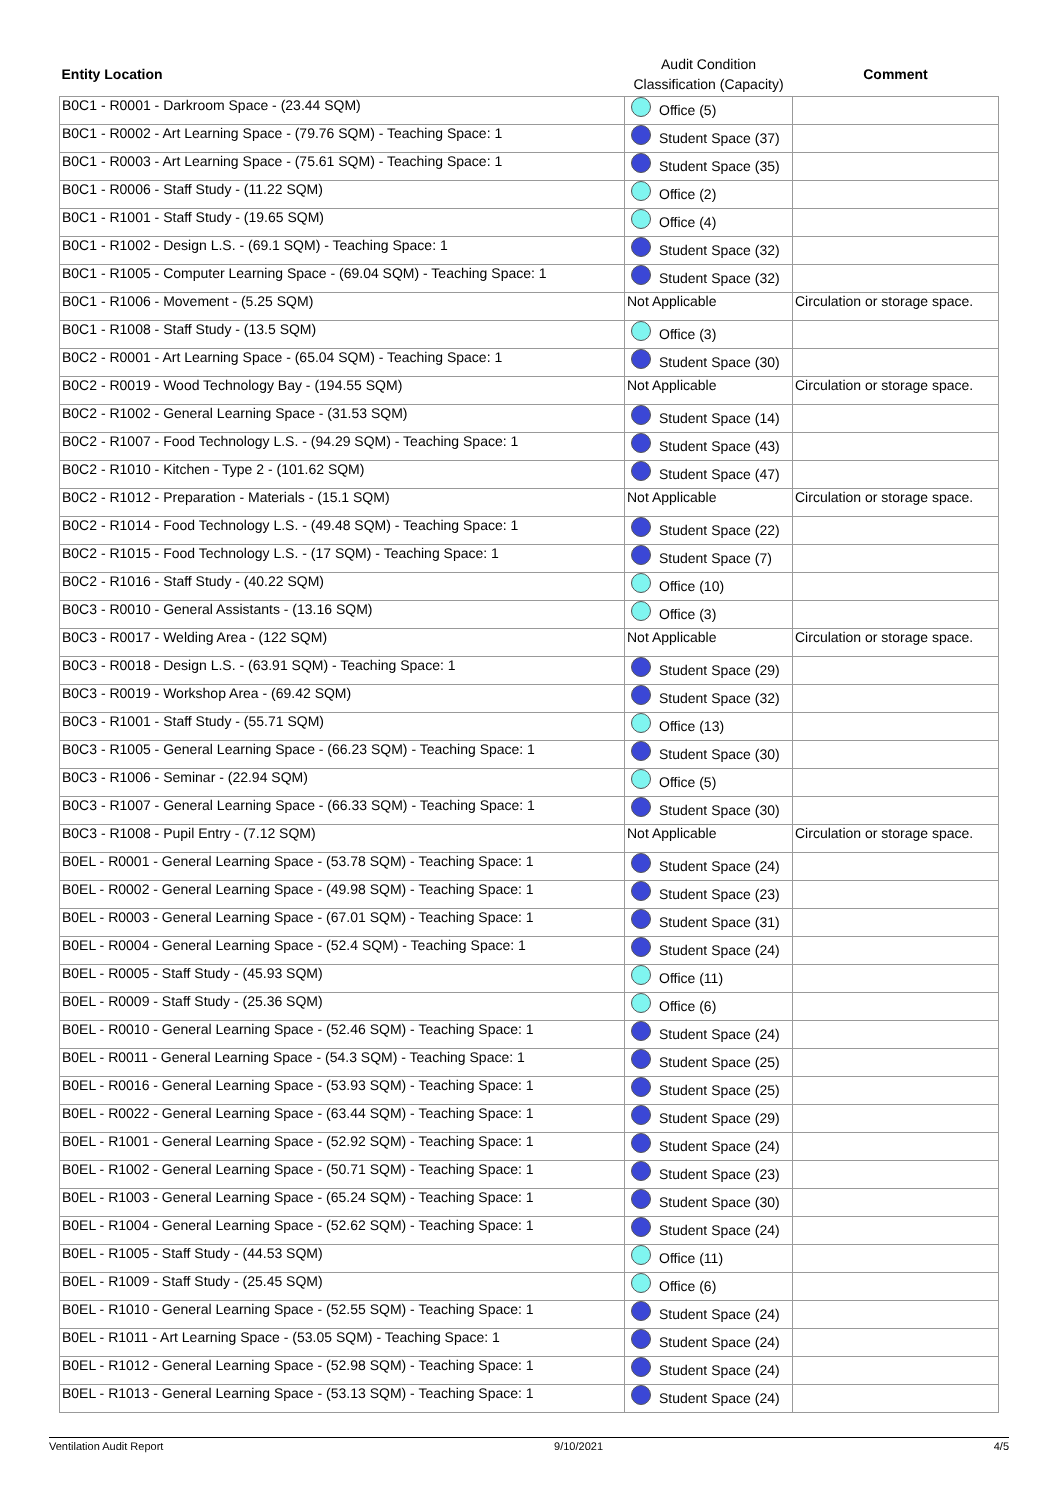| Entity Location | Audit Condition Classification (Capacity) | Comment |
| --- | --- | --- |
| B0C1 - R0001 - Darkroom Space - (23.44 SQM) | Office (5) | |
| B0C1 - R0002 - Art Learning Space - (79.76 SQM) - Teaching Space: 1 | Student Space (37) | |
| B0C1 - R0003 - Art Learning Space - (75.61 SQM) - Teaching Space: 1 | Student Space (35) | |
| B0C1 - R0006 - Staff Study - (11.22 SQM) | Office (2) | |
| B0C1 - R1001 - Staff Study - (19.65 SQM) | Office (4) | |
| B0C1 - R1002 - Design L.S. - (69.1 SQM) - Teaching Space: 1 | Student Space (32) | |
| B0C1 - R1005 - Computer Learning Space - (69.04 SQM) - Teaching Space: 1 | Student Space (32) | |
| B0C1 - R1006 - Movement - (5.25 SQM) | Not Applicable | Circulation or storage space. |
| B0C1 - R1008 - Staff Study - (13.5 SQM) | Office (3) | |
| B0C2 - R0001 - Art Learning Space - (65.04 SQM) - Teaching Space: 1 | Student Space (30) | |
| B0C2 - R0019 - Wood Technology Bay - (194.55 SQM) | Not Applicable | Circulation or storage space. |
| B0C2 - R1002 - General Learning Space - (31.53 SQM) | Student Space (14) | |
| B0C2 - R1007 - Food Technology L.S. - (94.29 SQM) - Teaching Space: 1 | Student Space (43) | |
| B0C2 - R1010 - Kitchen - Type 2 - (101.62 SQM) | Student Space (47) | |
| B0C2 - R1012 - Preparation - Materials - (15.1 SQM) | Not Applicable | Circulation or storage space. |
| B0C2 - R1014 - Food Technology L.S. - (49.48 SQM) - Teaching Space: 1 | Student Space (22) | |
| B0C2 - R1015 - Food Technology L.S. - (17 SQM) - Teaching Space: 1 | Student Space (7) | |
| B0C2 - R1016 - Staff Study - (40.22 SQM) | Office (10) | |
| B0C3 - R0010 - General Assistants - (13.16 SQM) | Office (3) | |
| B0C3 - R0017 - Welding Area - (122 SQM) | Not Applicable | Circulation or storage space. |
| B0C3 - R0018 - Design L.S. - (63.91 SQM) - Teaching Space: 1 | Student Space (29) | |
| B0C3 - R0019 - Workshop Area - (69.42 SQM) | Student Space (32) | |
| B0C3 - R1001 - Staff Study - (55.71 SQM) | Office (13) | |
| B0C3 - R1005 - General Learning Space - (66.23 SQM) - Teaching Space: 1 | Student Space (30) | |
| B0C3 - R1006 - Seminar - (22.94 SQM) | Office (5) | |
| B0C3 - R1007 - General Learning Space - (66.33 SQM) - Teaching Space: 1 | Student Space (30) | |
| B0C3 - R1008 - Pupil Entry - (7.12 SQM) | Not Applicable | Circulation or storage space. |
| B0EL - R0001 - General Learning Space - (53.78 SQM) - Teaching Space: 1 | Student Space (24) | |
| B0EL - R0002 - General Learning Space - (49.98 SQM) - Teaching Space: 1 | Student Space (23) | |
| B0EL - R0003 - General Learning Space - (67.01 SQM) - Teaching Space: 1 | Student Space (31) | |
| B0EL - R0004 - General Learning Space - (52.4 SQM) - Teaching Space: 1 | Student Space (24) | |
| B0EL - R0005 - Staff Study - (45.93 SQM) | Office (11) | |
| B0EL - R0009 - Staff Study - (25.36 SQM) | Office (6) | |
| B0EL - R0010 - General Learning Space - (52.46 SQM) - Teaching Space: 1 | Student Space (24) | |
| B0EL - R0011 - General Learning Space - (54.3 SQM) - Teaching Space: 1 | Student Space (25) | |
| B0EL - R0016 - General Learning Space - (53.93 SQM) - Teaching Space: 1 | Student Space (25) | |
| B0EL - R0022 - General Learning Space - (63.44 SQM) - Teaching Space: 1 | Student Space (29) | |
| B0EL - R1001 - General Learning Space - (52.92 SQM) - Teaching Space: 1 | Student Space (24) | |
| B0EL - R1002 - General Learning Space - (50.71 SQM) - Teaching Space: 1 | Student Space (23) | |
| B0EL - R1003 - General Learning Space - (65.24 SQM) - Teaching Space: 1 | Student Space (30) | |
| B0EL - R1004 - General Learning Space - (52.62 SQM) - Teaching Space: 1 | Student Space (24) | |
| B0EL - R1005 - Staff Study - (44.53 SQM) | Office (11) | |
| B0EL - R1009 - Staff Study - (25.45 SQM) | Office (6) | |
| B0EL - R1010 - General Learning Space - (52.55 SQM) - Teaching Space: 1 | Student Space (24) | |
| B0EL - R1011 - Art Learning Space - (53.05 SQM) - Teaching Space: 1 | Student Space (24) | |
| B0EL - R1012 - General Learning Space - (52.98 SQM) - Teaching Space: 1 | Student Space (24) | |
| B0EL - R1013 - General Learning Space - (53.13 SQM) - Teaching Space: 1 | Student Space (24) | |
Ventilation Audit Report 9/10/2021 4/5